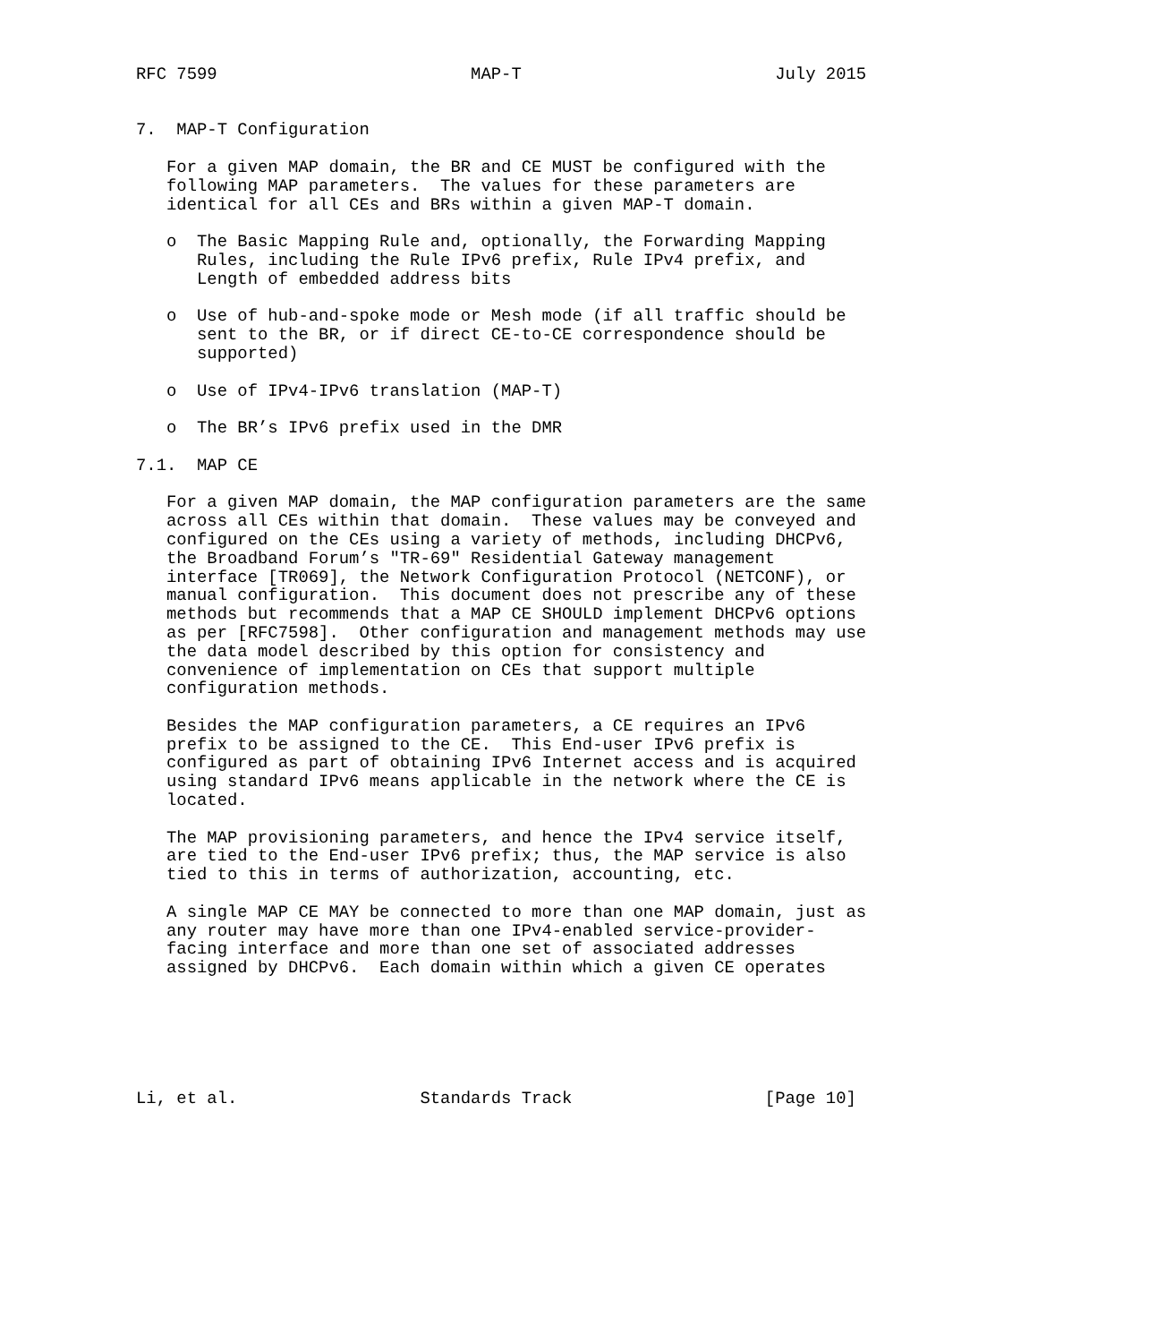RFC 7599                         MAP-T                         July 2015


7.  MAP-T Configuration

   For a given MAP domain, the BR and CE MUST be configured with the
   following MAP parameters.  The values for these parameters are
   identical for all CEs and BRs within a given MAP-T domain.

   o  The Basic Mapping Rule and, optionally, the Forwarding Mapping
      Rules, including the Rule IPv6 prefix, Rule IPv4 prefix, and
      Length of embedded address bits

   o  Use of hub-and-spoke mode or Mesh mode (if all traffic should be
      sent to the BR, or if direct CE-to-CE correspondence should be
      supported)

   o  Use of IPv4-IPv6 translation (MAP-T)

   o  The BR’s IPv6 prefix used in the DMR

7.1.  MAP CE

   For a given MAP domain, the MAP configuration parameters are the same
   across all CEs within that domain.  These values may be conveyed and
   configured on the CEs using a variety of methods, including DHCPv6,
   the Broadband Forum’s "TR-69" Residential Gateway management
   interface [TR069], the Network Configuration Protocol (NETCONF), or
   manual configuration.  This document does not prescribe any of these
   methods but recommends that a MAP CE SHOULD implement DHCPv6 options
   as per [RFC7598].  Other configuration and management methods may use
   the data model described by this option for consistency and
   convenience of implementation on CEs that support multiple
   configuration methods.

   Besides the MAP configuration parameters, a CE requires an IPv6
   prefix to be assigned to the CE.  This End-user IPv6 prefix is
   configured as part of obtaining IPv6 Internet access and is acquired
   using standard IPv6 means applicable in the network where the CE is
   located.

   The MAP provisioning parameters, and hence the IPv4 service itself,
   are tied to the End-user IPv6 prefix; thus, the MAP service is also
   tied to this in terms of authorization, accounting, etc.

   A single MAP CE MAY be connected to more than one MAP domain, just as
   any router may have more than one IPv4-enabled service-provider-
   facing interface and more than one set of associated addresses
   assigned by DHCPv6.  Each domain within which a given CE operates






Li, et al.                  Standards Track                   [Page 10]